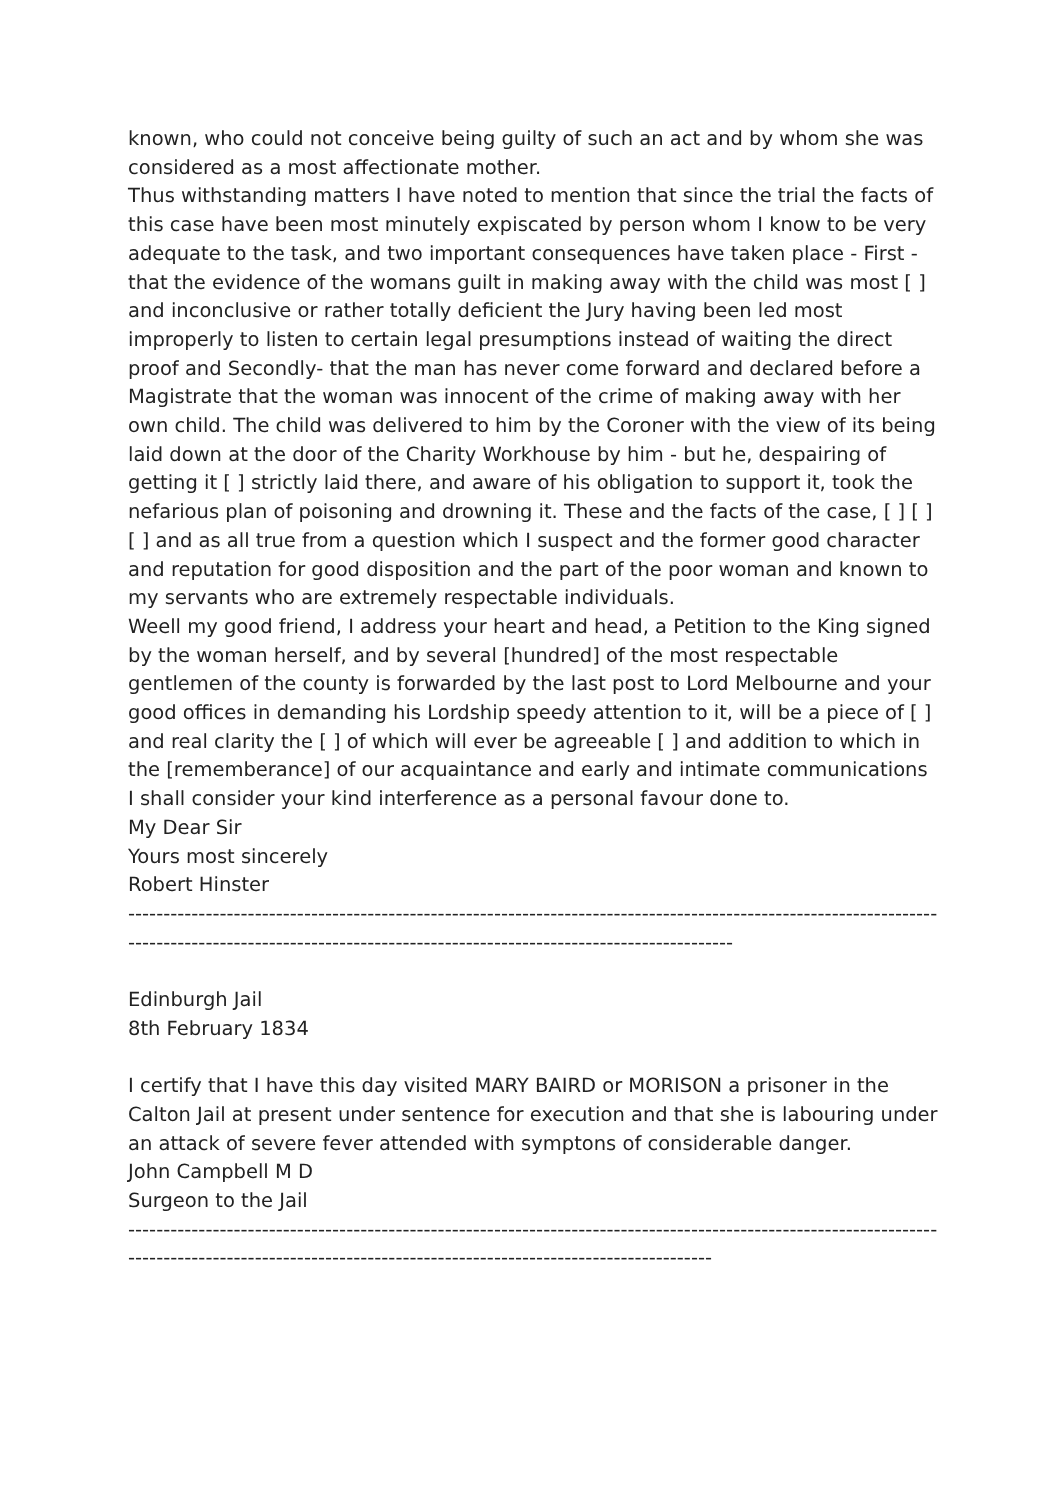known, who could not conceive being guilty of such an act and by whom she was considered as a most affectionate mother.
Thus withstanding matters I have noted to mention that since the trial the facts of this case have been most minutely expiscated by person whom I know to be very adequate to the task, and two important consequences have taken place - First - that the evidence of the womans guilt in making away with the child was most [ ] and inconclusive or rather totally deficient the Jury having been led most improperly to listen to certain legal presumptions instead of waiting the direct proof and Secondly- that the man has never come forward and declared before a Magistrate that the woman was innocent of the crime of making away with her own child. The child was delivered to him by the Coroner with the view of its being laid down at the door of the Charity Workhouse by him - but he, despairing of getting it [ ] strictly laid there, and aware of his obligation to support it, took the nefarious plan of poisoning and drowning it. These and the facts of the case, [ ] [ ] [ ] and as all true from a question which I suspect and the former good character and reputation for good disposition and the part of the poor woman and known to my servants who are extremely respectable individuals.
Weell my good friend, I address your heart and head, a Petition to the King signed by the woman herself, and by several [hundred] of the most respectable gentlemen of the county is forwarded by the last post to Lord Melbourne and your good offices in demanding his Lordship speedy attention to it, will be a piece of [ ] and real clarity the [ ] of which will ever be agreeable [ ] and addition to which in the [rememberance] of our acquaintance and early and intimate communications I shall consider your kind interference as a personal favour done to.
My Dear Sir
Yours most sincerely
Robert Hinster
---------------------------------------------------------------------------------------------------------------------------------------------------------------------------------------------------------
Edinburgh Jail
8th February 1834
I certify that I have this day visited MARY BAIRD or MORISON a prisoner in the Calton Jail at present under sentence for execution and that she is labouring under an attack of severe fever attended with symptons of considerable danger.
John Campbell M D
Surgeon to the Jail
------------------------------------------------------------------------------------------------------------------------------------------------------------------------------------------------------